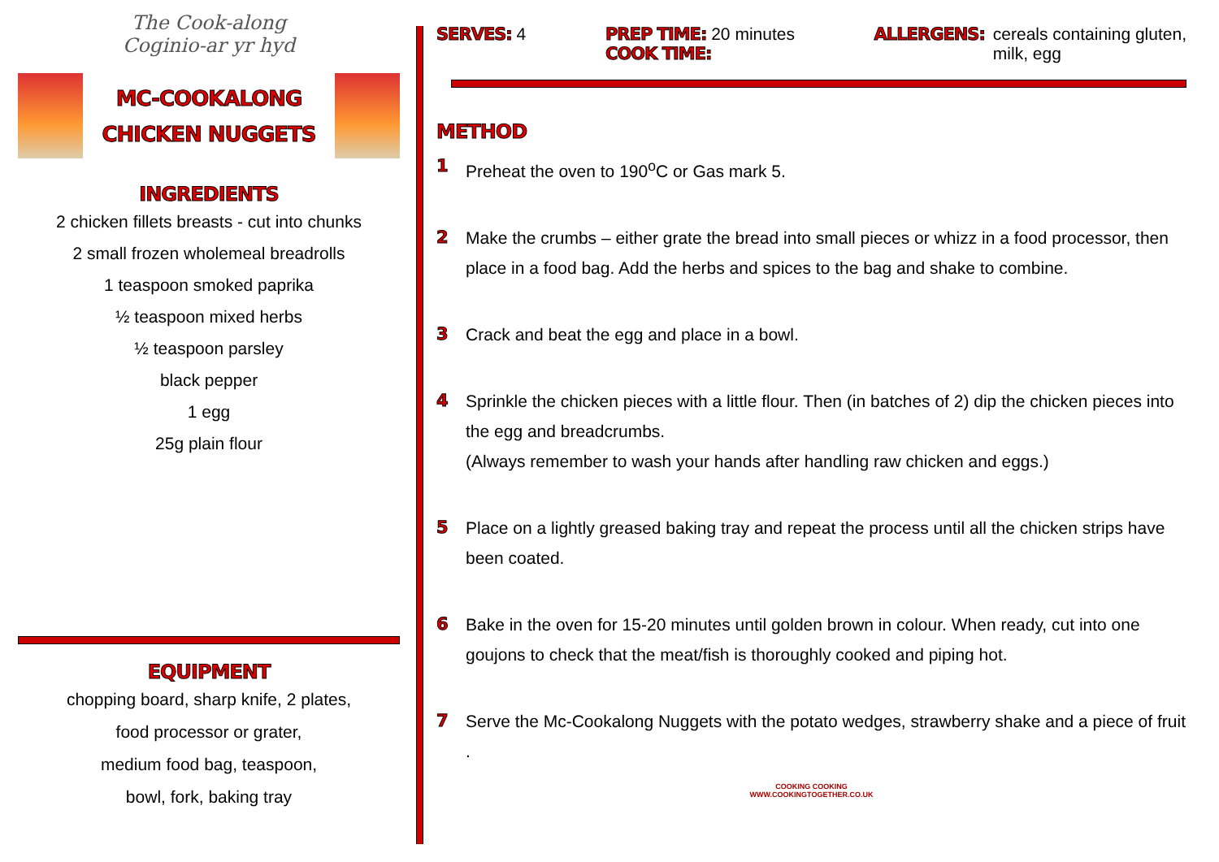The Cook-along
Coginio-ar yr hyd
MC-COOKALONG
CHICKEN NUGGETS
INGREDIENTS
2 chicken fillets breasts - cut into chunks
2 small frozen wholemeal breadrolls
1 teaspoon smoked paprika
½ teaspoon mixed herbs
½ teaspoon parsley
black pepper
1 egg
25g plain flour
EQUIPMENT
chopping board, sharp knife, 2 plates,
food processor or grater,
medium food bag, teaspoon,
bowl, fork, baking tray
SERVES: 4 PREP TIME: 20 minutes
COOK TIME:
ALLERGENS: cereals containing gluten,
milk, egg
METHOD
1 Preheat the oven to 190<sup>o</sup>C or Gas mark 5.
2 Make the crumbs – either grate the bread into small pieces or whizz in a food processor, then place in a food bag. Add the herbs and spices to the bag and shake to combine.
3 Crack and beat the egg and place in a bowl.
4 Sprinkle the chicken pieces with a little flour. Then (in batches of 2) dip the chicken pieces into the egg and breadcrumbs.
(Always remember to wash your hands after handling raw chicken and eggs.)
5 Place on a lightly greased baking tray and repeat the process until all the chicken strips have been coated.
6 Bake in the oven for 15-20 minutes until golden brown in colour. When ready, cut into one goujons to check that the meat/fish is thoroughly cooked and piping hot.
7 Serve the Mc-Cookalong Nuggets with the potato wedges, strawberry shake and a piece of fruit .
COOKING COOKING
WWW.COOKINGTOGETHER.CO.UK